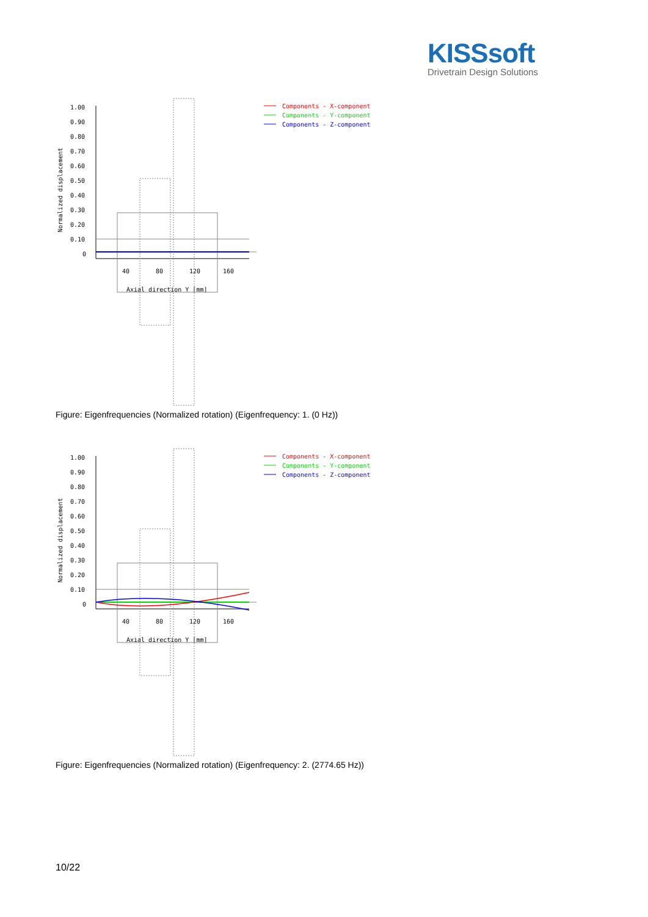KISSsoft
Drivetrain Design Solutions
1.00
0.90
0.80
0.70
0.60
0.50
0.40
0.30
0.20
0.10
0
Normalized displacement
Axial direction Y [mm]
40
80
120
160
Components - X-component
Components - Y-component
Components - Z-component
Figure: Eigenfrequencies (Normalized rotation) (Eigenfrequency: 1. (0 Hz))
1.00
0.90
0.80
0.70
0.60
0.50
0.40
0.30
0.20
0.10
0
Normalized displacement
Axial direction Y [mm]
40
80
120
160
Components - X-component
Components - Y-component
Components - Z-component
Figure: Eigenfrequencies (Normalized rotation) (Eigenfrequency: 2. (2774.65 Hz))
10/22